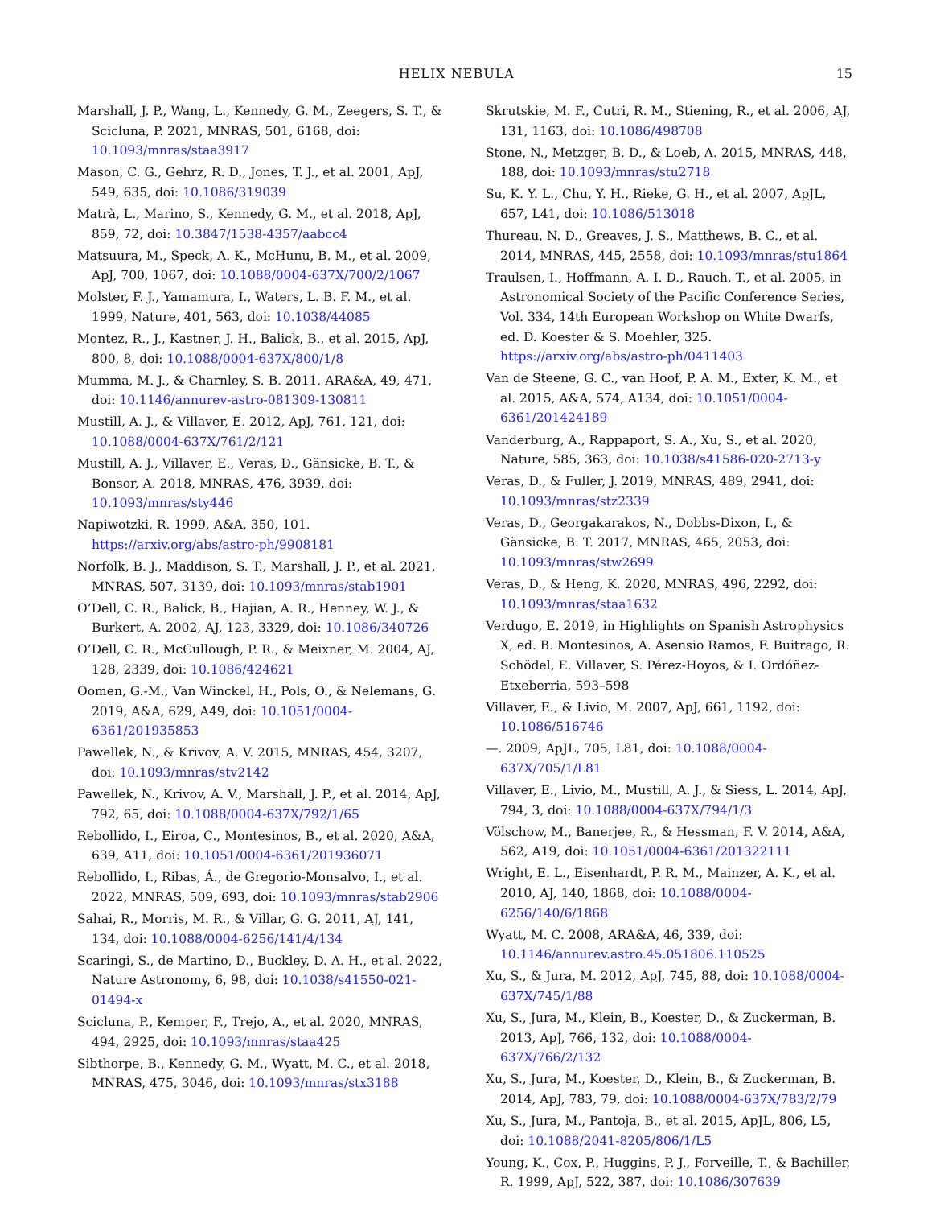HELIX NEBULA 15
Marshall, J. P., Wang, L., Kennedy, G. M., Zeegers, S. T., & Scicluna, P. 2021, MNRAS, 501, 6168, doi: 10.1093/mnras/staa3917
Mason, C. G., Gehrz, R. D., Jones, T. J., et al. 2001, ApJ, 549, 635, doi: 10.1086/319039
Matrà, L., Marino, S., Kennedy, G. M., et al. 2018, ApJ, 859, 72, doi: 10.3847/1538-4357/aabcc4
Matsuura, M., Speck, A. K., McHunu, B. M., et al. 2009, ApJ, 700, 1067, doi: 10.1088/0004-637X/700/2/1067
Molster, F. J., Yamamura, I., Waters, L. B. F. M., et al. 1999, Nature, 401, 563, doi: 10.1038/44085
Montez, R., J., Kastner, J. H., Balick, B., et al. 2015, ApJ, 800, 8, doi: 10.1088/0004-637X/800/1/8
Mumma, M. J., & Charnley, S. B. 2011, ARA&A, 49, 471, doi: 10.1146/annurev-astro-081309-130811
Mustill, A. J., & Villaver, E. 2012, ApJ, 761, 121, doi: 10.1088/0004-637X/761/2/121
Mustill, A. J., Villaver, E., Veras, D., Gänsicke, B. T., & Bonsor, A. 2018, MNRAS, 476, 3939, doi: 10.1093/mnras/sty446
Napiwotzki, R. 1999, A&A, 350, 101. https://arxiv.org/abs/astro-ph/9908181
Norfolk, B. J., Maddison, S. T., Marshall, J. P., et al. 2021, MNRAS, 507, 3139, doi: 10.1093/mnras/stab1901
O’Dell, C. R., Balick, B., Hajian, A. R., Henney, W. J., & Burkert, A. 2002, AJ, 123, 3329, doi: 10.1086/340726
O’Dell, C. R., McCullough, P. R., & Meixner, M. 2004, AJ, 128, 2339, doi: 10.1086/424621
Oomen, G.-M., Van Winckel, H., Pols, O., & Nelemans, G. 2019, A&A, 629, A49, doi: 10.1051/0004-6361/201935853
Pawellek, N., & Krivov, A. V. 2015, MNRAS, 454, 3207, doi: 10.1093/mnras/stv2142
Pawellek, N., Krivov, A. V., Marshall, J. P., et al. 2014, ApJ, 792, 65, doi: 10.1088/0004-637X/792/1/65
Rebollido, I., Eiroa, C., Montesinos, B., et al. 2020, A&A, 639, A11, doi: 10.1051/0004-6361/201936071
Rebollido, I., Ribas, Á., de Gregorio-Monsalvo, I., et al. 2022, MNRAS, 509, 693, doi: 10.1093/mnras/stab2906
Sahai, R., Morris, M. R., & Villar, G. G. 2011, AJ, 141, 134, doi: 10.1088/0004-6256/141/4/134
Scaringi, S., de Martino, D., Buckley, D. A. H., et al. 2022, Nature Astronomy, 6, 98, doi: 10.1038/s41550-021-01494-x
Scicluna, P., Kemper, F., Trejo, A., et al. 2020, MNRAS, 494, 2925, doi: 10.1093/mnras/staa425
Sibthorpe, B., Kennedy, G. M., Wyatt, M. C., et al. 2018, MNRAS, 475, 3046, doi: 10.1093/mnras/stx3188
Skrutskie, M. F., Cutri, R. M., Stiening, R., et al. 2006, AJ, 131, 1163, doi: 10.1086/498708
Stone, N., Metzger, B. D., & Loeb, A. 2015, MNRAS, 448, 188, doi: 10.1093/mnras/stu2718
Su, K. Y. L., Chu, Y. H., Rieke, G. H., et al. 2007, ApJL, 657, L41, doi: 10.1086/513018
Thureau, N. D., Greaves, J. S., Matthews, B. C., et al. 2014, MNRAS, 445, 2558, doi: 10.1093/mnras/stu1864
Traulsen, I., Hoffmann, A. I. D., Rauch, T., et al. 2005, in Astronomical Society of the Pacific Conference Series, Vol. 334, 14th European Workshop on White Dwarfs, ed. D. Koester & S. Moehler, 325. https://arxiv.org/abs/astro-ph/0411403
Van de Steene, G. C., van Hoof, P. A. M., Exter, K. M., et al. 2015, A&A, 574, A134, doi: 10.1051/0004-6361/201424189
Vanderburg, A., Rappaport, S. A., Xu, S., et al. 2020, Nature, 585, 363, doi: 10.1038/s41586-020-2713-y
Veras, D., & Fuller, J. 2019, MNRAS, 489, 2941, doi: 10.1093/mnras/stz2339
Veras, D., Georgakarakos, N., Dobbs-Dixon, I., & Gänsicke, B. T. 2017, MNRAS, 465, 2053, doi: 10.1093/mnras/stw2699
Veras, D., & Heng, K. 2020, MNRAS, 496, 2292, doi: 10.1093/mnras/staa1632
Verdugo, E. 2019, in Highlights on Spanish Astrophysics X, ed. B. Montesinos, A. Asensio Ramos, F. Buitrago, R. Schödel, E. Villaver, S. Pérez-Hoyos, & I. Ordóñez-Etxeberria, 593–598
Villaver, E., & Livio, M. 2007, ApJ, 661, 1192, doi: 10.1086/516746
—. 2009, ApJL, 705, L81, doi: 10.1088/0004-637X/705/1/L81
Villaver, E., Livio, M., Mustill, A. J., & Siess, L. 2014, ApJ, 794, 3, doi: 10.1088/0004-637X/794/1/3
Völschow, M., Banerjee, R., & Hessman, F. V. 2014, A&A, 562, A19, doi: 10.1051/0004-6361/201322111
Wright, E. L., Eisenhardt, P. R. M., Mainzer, A. K., et al. 2010, AJ, 140, 1868, doi: 10.1088/0004-6256/140/6/1868
Wyatt, M. C. 2008, ARA&A, 46, 339, doi: 10.1146/annurev.astro.45.051806.110525
Xu, S., & Jura, M. 2012, ApJ, 745, 88, doi: 10.1088/0004-637X/745/1/88
Xu, S., Jura, M., Klein, B., Koester, D., & Zuckerman, B. 2013, ApJ, 766, 132, doi: 10.1088/0004-637X/766/2/132
Xu, S., Jura, M., Koester, D., Klein, B., & Zuckerman, B. 2014, ApJ, 783, 79, doi: 10.1088/0004-637X/783/2/79
Xu, S., Jura, M., Pantoja, B., et al. 2015, ApJL, 806, L5, doi: 10.1088/2041-8205/806/1/L5
Young, K., Cox, P., Huggins, P. J., Forveille, T., & Bachiller, R. 1999, ApJ, 522, 387, doi: 10.1086/307639